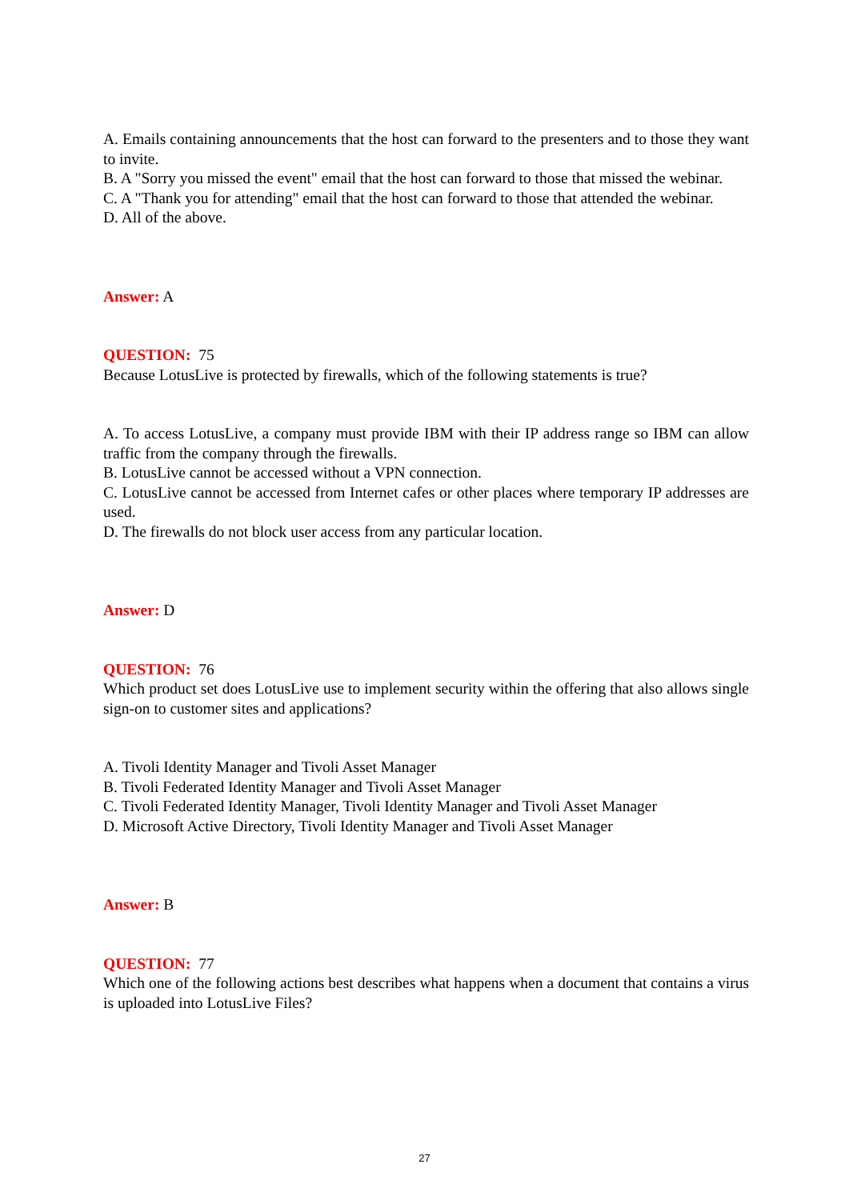A. Emails containing announcements that the host can forward to the presenters and to those they want to invite.
B. A "Sorry you missed the event" email that the host can forward to those that missed the webinar.
C. A "Thank you for attending" email that the host can forward to those that attended the webinar.
D. All of the above.
Answer: A
QUESTION: 75
Because LotusLive is protected by firewalls, which of the following statements is true?
A. To access LotusLive, a company must provide IBM with their IP address range so IBM can allow traffic from the company through the firewalls.
B. LotusLive cannot be accessed without a VPN connection.
C. LotusLive cannot be accessed from Internet cafes or other places where temporary IP addresses are used.
D. The firewalls do not block user access from any particular location.
Answer: D
QUESTION: 76
Which product set does LotusLive use to implement security within the offering that also allows single sign-on to customer sites and applications?
A. Tivoli Identity Manager and Tivoli Asset Manager
B. Tivoli Federated Identity Manager and Tivoli Asset Manager
C. Tivoli Federated Identity Manager, Tivoli Identity Manager and Tivoli Asset Manager
D. Microsoft Active Directory, Tivoli Identity Manager and Tivoli Asset Manager
Answer: B
QUESTION: 77
Which one of the following actions best describes what happens when a document that contains a virus is uploaded into LotusLive Files?
27